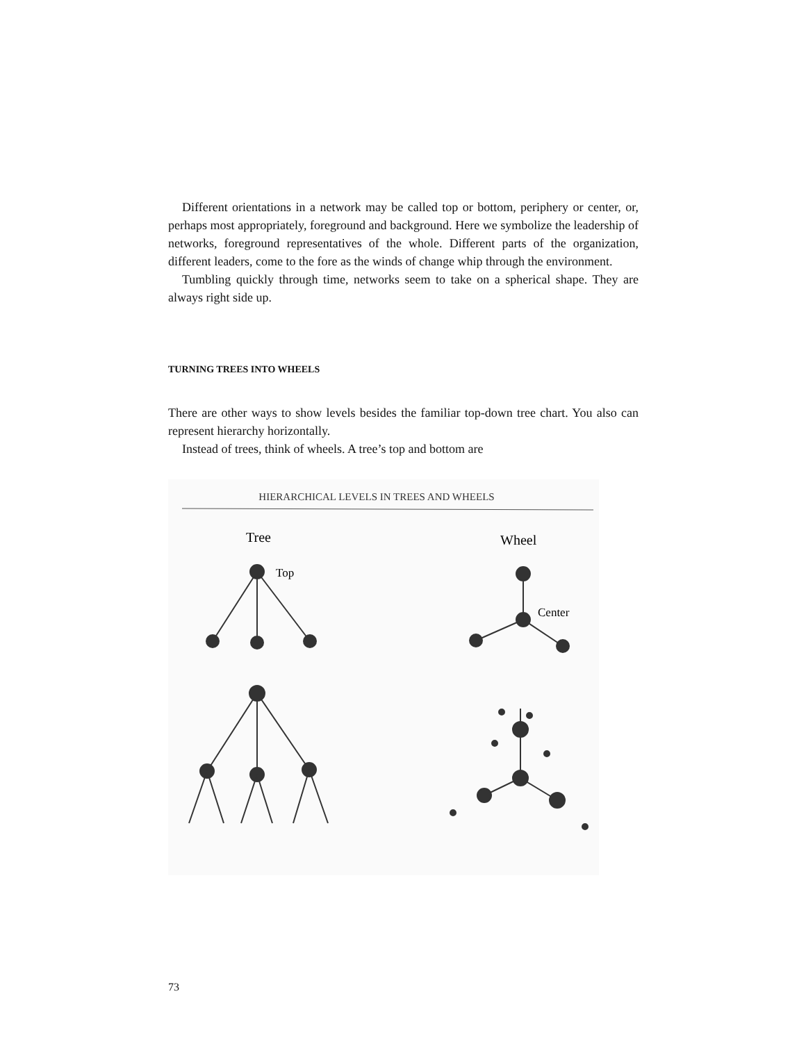Different orientations in a network may be called top or bottom, periphery or center, or, perhaps most appropriately, foreground and background. Here we symbolize the leadership of networks, foreground representatives of the whole. Different parts of the organization, different leaders, come to the fore as the winds of change whip through the environment.
Tumbling quickly through time, networks seem to take on a spherical shape. They are always right side up.
TURNING TREES INTO WHEELS
There are other ways to show levels besides the familiar top-down tree chart. You also can represent hierarchy horizontally.
Instead of trees, think of wheels. A tree’s top and bottom are
HIERARCHICAL LEVELS IN TREES AND WHEELS
Tree
Wheel
Top
Center
73